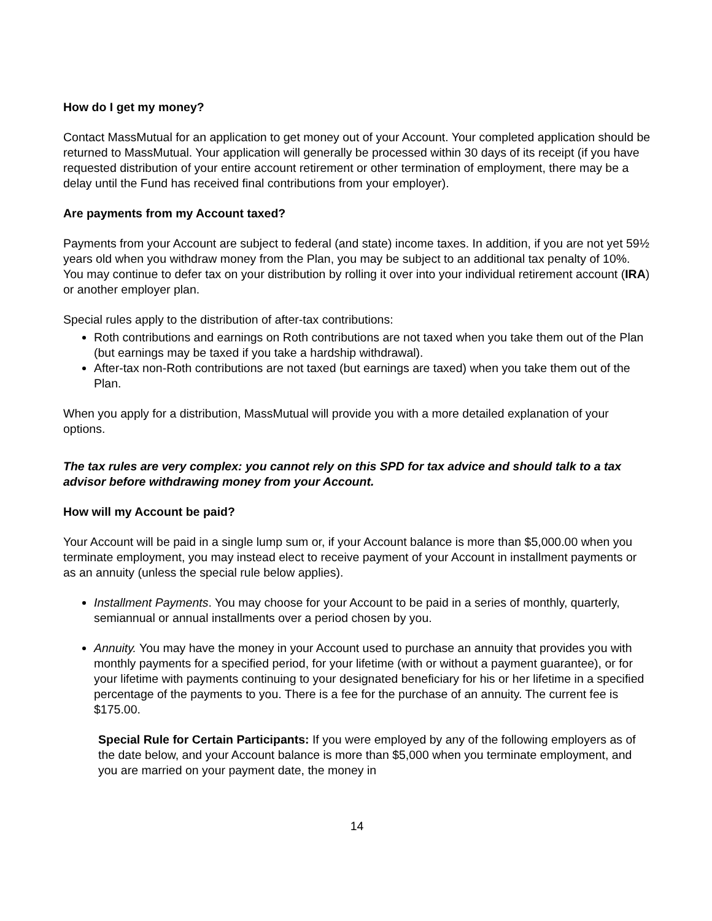How do I get my money?
Contact MassMutual for an application to get money out of your Account. Your completed application should be returned to MassMutual. Your application will generally be processed within 30 days of its receipt (if you have requested distribution of your entire account retirement or other termination of employment, there may be a delay until the Fund has received final contributions from your employer).
Are payments from my Account taxed?
Payments from your Account are subject to federal (and state) income taxes. In addition, if you are not yet 59½ years old when you withdraw money from the Plan, you may be subject to an additional tax penalty of 10%. You may continue to defer tax on your distribution by rolling it over into your individual retirement account (IRA) or another employer plan.
Special rules apply to the distribution of after-tax contributions:
Roth contributions and earnings on Roth contributions are not taxed when you take them out of the Plan (but earnings may be taxed if you take a hardship withdrawal).
After-tax non-Roth contributions are not taxed (but earnings are taxed) when you take them out of the Plan.
When you apply for a distribution, MassMutual will provide you with a more detailed explanation of your options.
The tax rules are very complex: you cannot rely on this SPD for tax advice and should talk to a tax advisor before withdrawing money from your Account.
How will my Account be paid?
Your Account will be paid in a single lump sum or, if your Account balance is more than $5,000.00 when you terminate employment, you may instead elect to receive payment of your Account in installment payments or as an annuity (unless the special rule below applies).
Installment Payments. You may choose for your Account to be paid in a series of monthly, quarterly, semiannual or annual installments over a period chosen by you.
Annuity. You may have the money in your Account used to purchase an annuity that provides you with monthly payments for a specified period, for your lifetime (with or without a payment guarantee), or for your lifetime with payments continuing to your designated beneficiary for his or her lifetime in a specified percentage of the payments to you. There is a fee for the purchase of an annuity. The current fee is $175.00.
Special Rule for Certain Participants: If you were employed by any of the following employers as of the date below, and your Account balance is more than $5,000 when you terminate employment, and you are married on your payment date, the money in
14